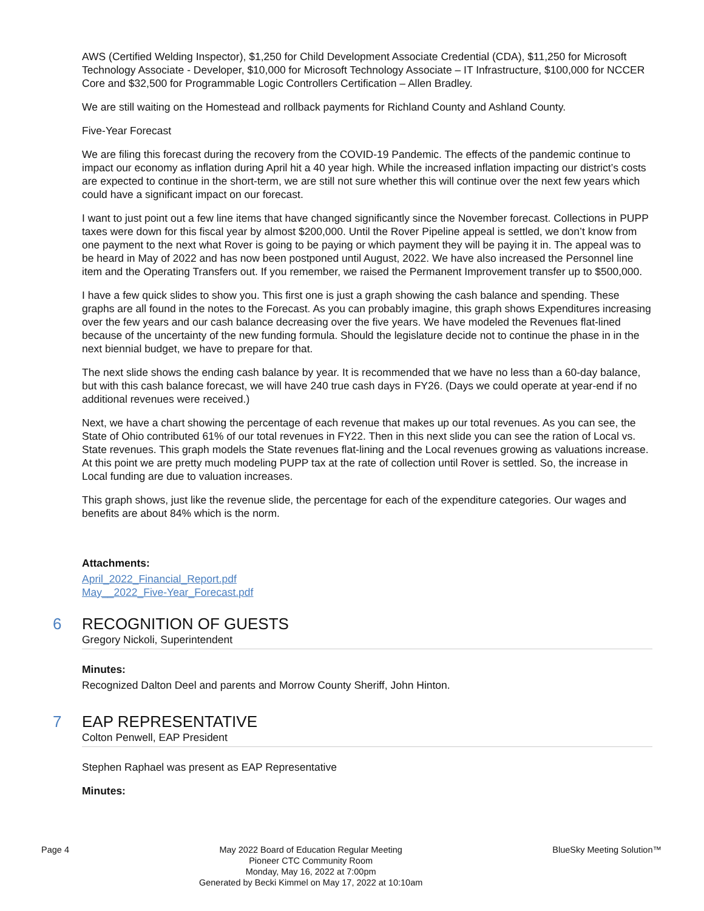AWS (Certified Welding Inspector), $1,250 for Child Development Associate Credential (CDA), $11,250 for Microsoft Technology Associate - Developer, $10,000 for Microsoft Technology Associate – IT Infrastructure, $100,000 for NCCER Core and $32,500 for Programmable Logic Controllers Certification – Allen Bradley.
We are still waiting on the Homestead and rollback payments for Richland County and Ashland County.
Five-Year Forecast
We are filing this forecast during the recovery from the COVID-19 Pandemic. The effects of the pandemic continue to impact our economy as inflation during April hit a 40 year high. While the increased inflation impacting our district’s costs are expected to continue in the short-term, we are still not sure whether this will continue over the next few years which could have a significant impact on our forecast.
I want to just point out a few line items that have changed significantly since the November forecast. Collections in PUPP taxes were down for this fiscal year by almost $200,000. Until the Rover Pipeline appeal is settled, we don’t know from one payment to the next what Rover is going to be paying or which payment they will be paying it in. The appeal was to be heard in May of 2022 and has now been postponed until August, 2022. We have also increased the Personnel line item and the Operating Transfers out. If you remember, we raised the Permanent Improvement transfer up to $500,000.
I have a few quick slides to show you. This first one is just a graph showing the cash balance and spending. These graphs are all found in the notes to the Forecast. As you can probably imagine, this graph shows Expenditures increasing over the few years and our cash balance decreasing over the five years. We have modeled the Revenues flat-lined because of the uncertainty of the new funding formula. Should the legislature decide not to continue the phase in in the next biennial budget, we have to prepare for that.
The next slide shows the ending cash balance by year. It is recommended that we have no less than a 60-day balance, but with this cash balance forecast, we will have 240 true cash days in FY26. (Days we could operate at year-end if no additional revenues were received.)
Next, we have a chart showing the percentage of each revenue that makes up our total revenues. As you can see, the State of Ohio contributed 61% of our total revenues in FY22. Then in this next slide you can see the ration of Local vs. State revenues. This graph models the State revenues flat-lining and the Local revenues growing as valuations increase. At this point we are pretty much modeling PUPP tax at the rate of collection until Rover is settled. So, the increase in Local funding are due to valuation increases.
This graph shows, just like the revenue slide, the percentage for each of the expenditure categories. Our wages and benefits are about 84% which is the norm.
Attachments:
April_2022_Financial_Report.pdf
May__2022_Five-Year_Forecast.pdf
6 RECOGNITION OF GUESTS
Gregory Nickoli, Superintendent
Minutes:
Recognized Dalton Deel and parents and Morrow County Sheriff, John Hinton.
7 EAP REPRESENTATIVE
Colton Penwell, EAP President
Stephen Raphael was present as EAP Representative
Minutes:
Page 4 May 2022 Board of Education Regular Meeting
Pioneer CTC Community Room
Monday, May 16, 2022 at 7:00pm
Generated by Becki Kimmel on May 17, 2022 at 10:10am
BlueSky Meeting Solution™